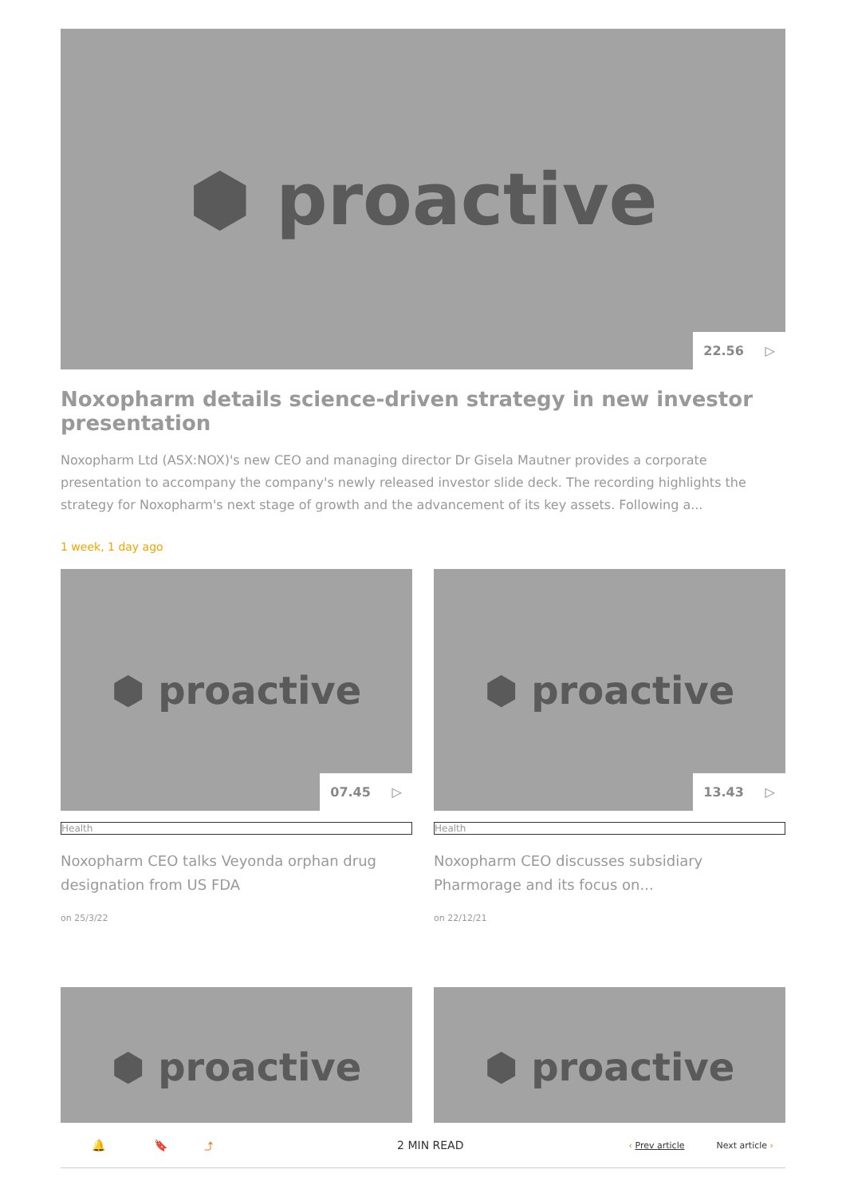⬢ proactive
22.56 ▷
Noxopharm details science-driven strategy in new investor presentation
Noxopharm Ltd (ASX:NOX)'s new CEO and managing director Dr Gisela Mautner provides a corporate presentation to accompany the company's newly released investor slide deck. The recording highlights the strategy for Noxopharm's next stage of growth and the advancement of its key assets. Following a...
1 week, 1 day ago
⬢ proactive
07.45 ▷
Health
Noxopharm CEO talks Veyonda orphan drug designation from US FDA
on 25/3/22
⬢ proactive
13.43 ▷
Health
Noxopharm CEO discusses subsidiary Pharmorage and its focus on...
on 22/12/21
⬢ proactive ⬢ proactive
🔔 🔖 ⤴ 2 MIN READ ‹ Prev article Next article ›